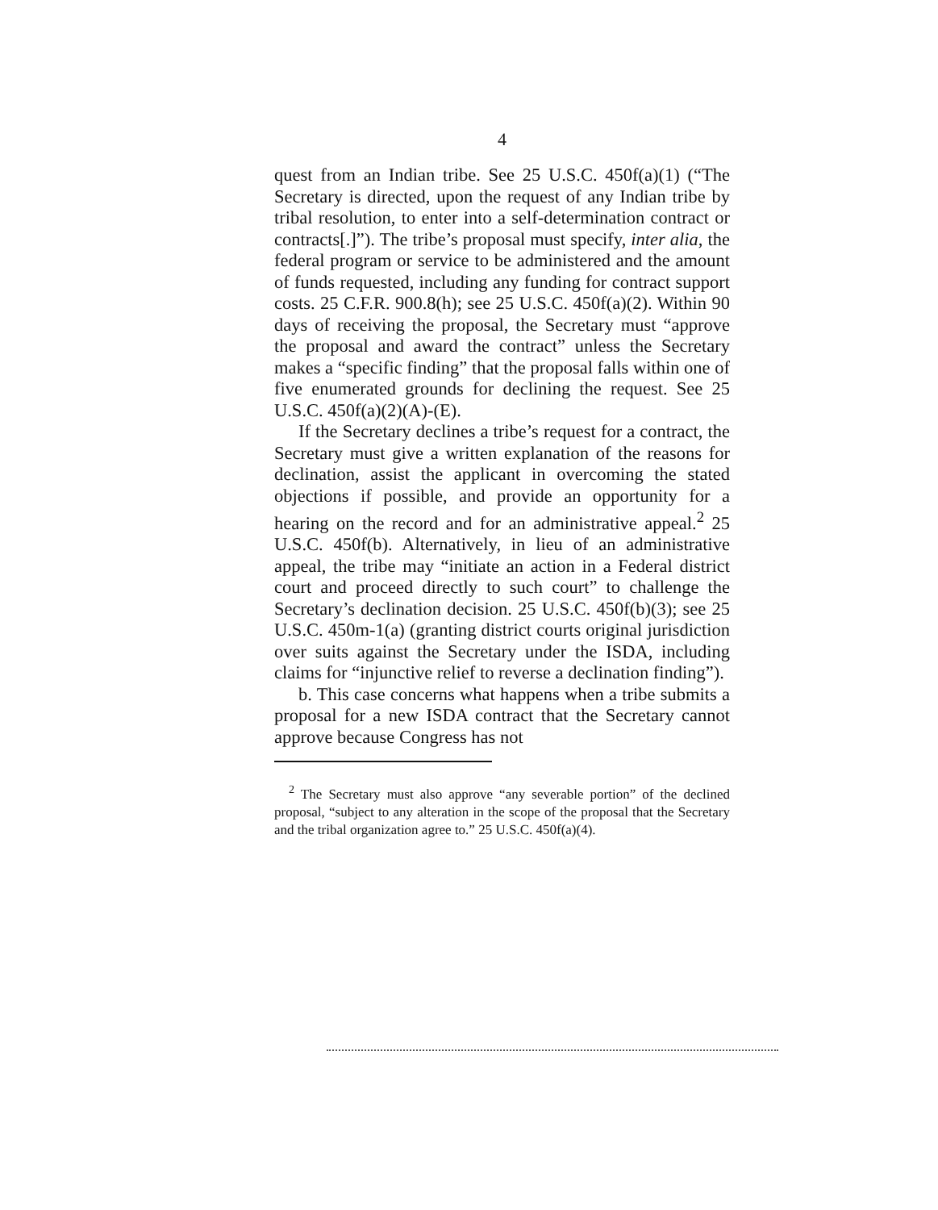4
quest from an Indian tribe. See 25 U.S.C. 450f(a)(1) (“The Secretary is directed, upon the request of any Indian tribe by tribal resolution, to enter into a self-determination contract or contracts[.]”). The tribe’s proposal must specify, inter alia, the federal program or service to be administered and the amount of funds requested, including any funding for contract support costs. 25 C.F.R. 900.8(h); see 25 U.S.C. 450f(a)(2). Within 90 days of receiving the proposal, the Secretary must “approve the proposal and award the contract” unless the Secretary makes a “specific finding” that the proposal falls within one of five enumerated grounds for declining the request. See 25 U.S.C. 450f(a)(2)(A)-(E).
If the Secretary declines a tribe’s request for a contract, the Secretary must give a written explanation of the reasons for declination, assist the applicant in overcoming the stated objections if possible, and provide an opportunity for a hearing on the record and for an administrative appeal.<sup>2</sup> 25 U.S.C. 450f(b). Alternatively, in lieu of an administrative appeal, the tribe may “initiate an action in a Federal district court and proceed directly to such court” to challenge the Secretary’s declination decision. 25 U.S.C. 450f(b)(3); see 25 U.S.C. 450m-1(a) (granting district courts original jurisdiction over suits against the Secretary under the ISDA, including claims for “injunctive relief to reverse a declination finding”).
b. This case concerns what happens when a tribe submits a proposal for a new ISDA contract that the Secretary cannot approve because Congress has not
<sup>2</sup> The Secretary must also approve “any severable portion” of the declined proposal, “subject to any alteration in the scope of the proposal that the Secretary and the tribal organization agree to.” 25 U.S.C. 450f(a)(4).